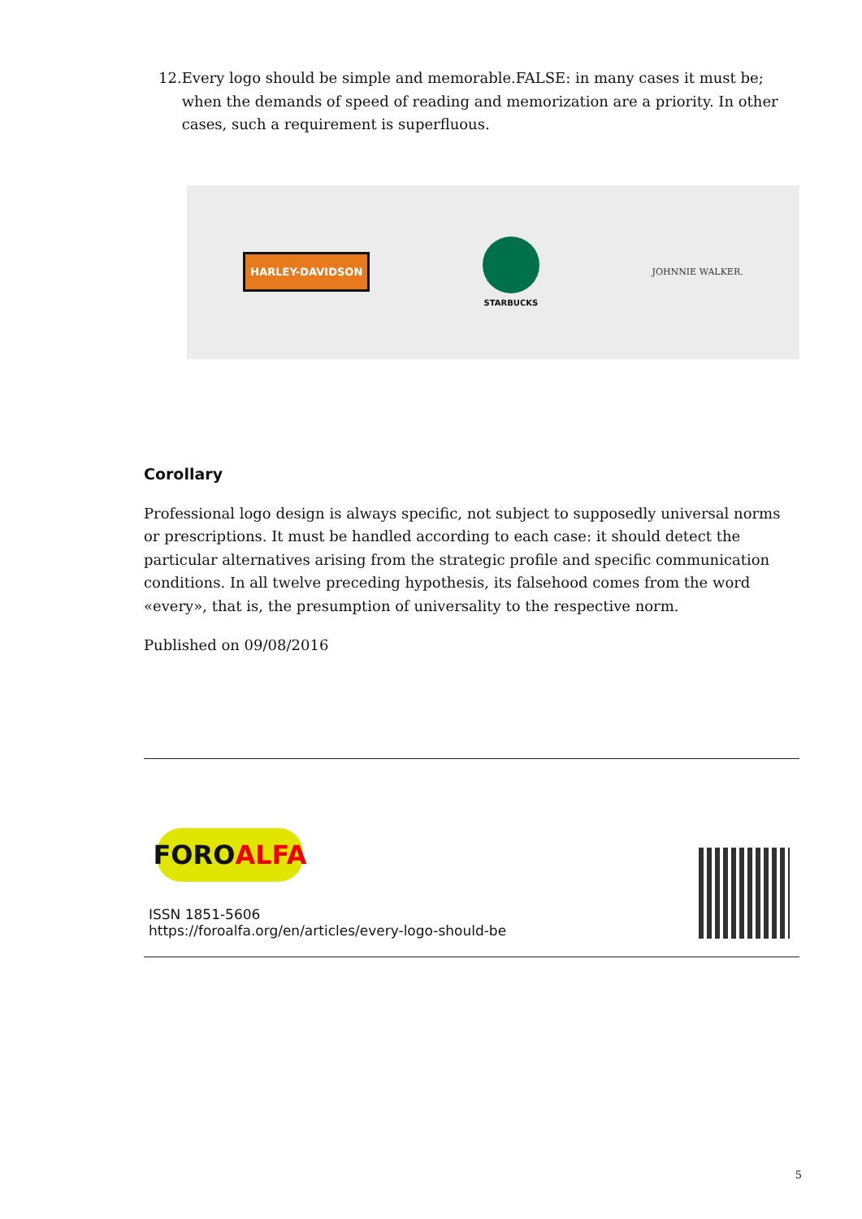12. Every logo should be simple and memorable.FALSE: in many cases it must be; when the demands of speed of reading and memorization are a priority. In other cases, such a requirement is superfluous.
HARLEY-DAVIDSON
STARBUCKS JOHNNIE WALKER.
Corollary
Professional logo design is always specific, not subject to supposedly universal norms or prescriptions. It must be handled according to each case: it should detect the particular alternatives arising from the strategic profile and specific communication conditions. In all twelve preceding hypothesis, its falsehood comes from the word «every», that is, the presumption of universality to the respective norm.
Published on 09/08/2016
FORO ALFA
ISSN 1851-5606
https://foroalfa.org/en/articles/every-logo-should-be
5